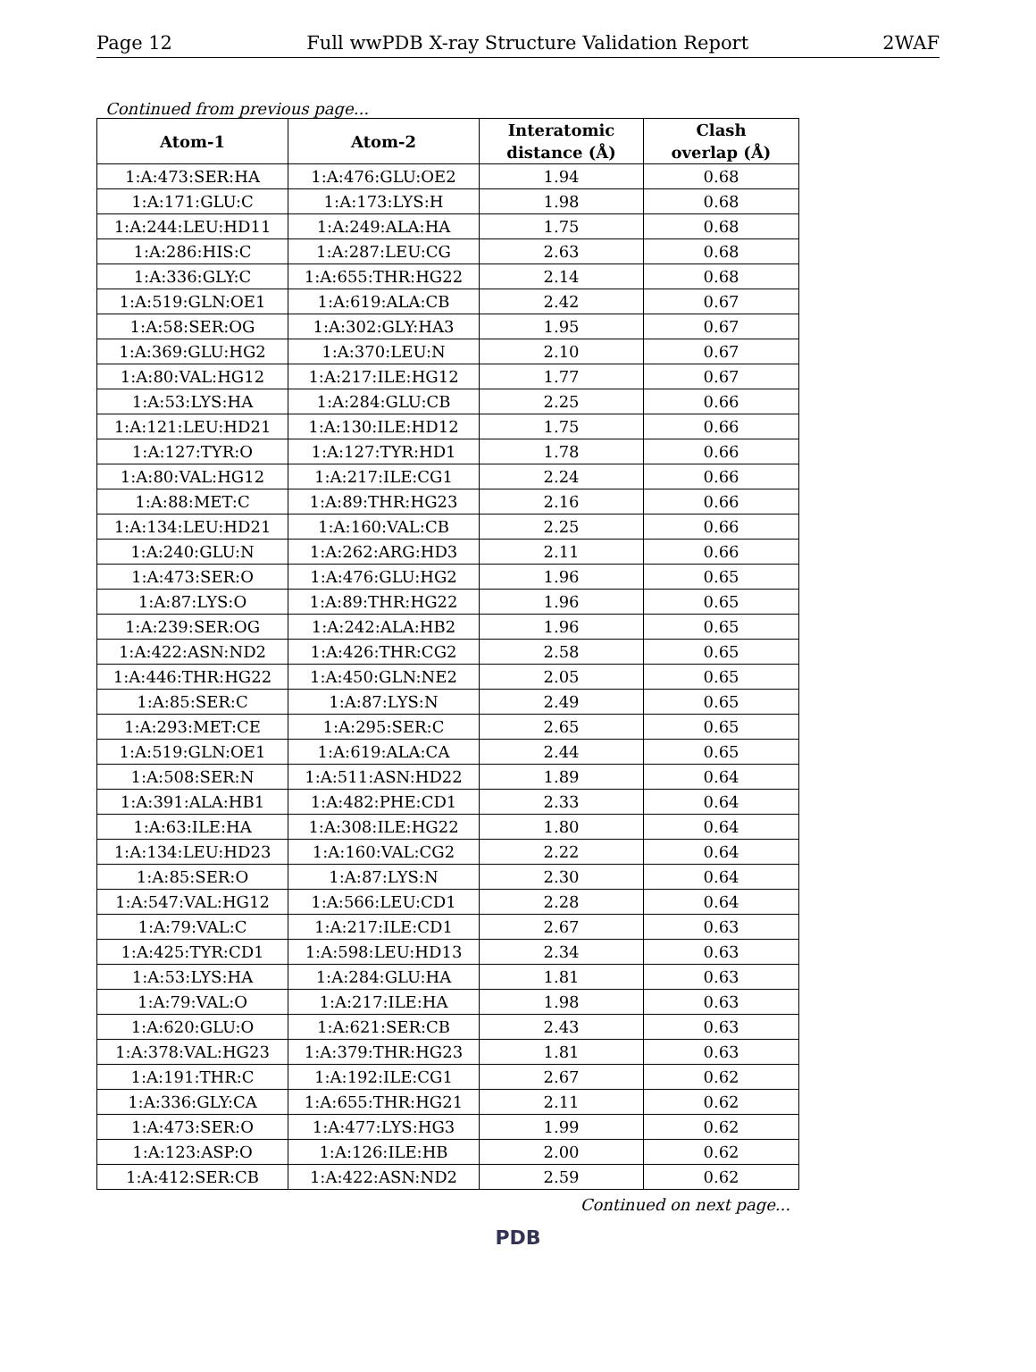Page 12 Full wwPDB X-ray Structure Validation Report 2WAF
Continued from previous page...
| Atom-1 | Atom-2 | Interatomic distance (Å) | Clash overlap (Å) |
| --- | --- | --- | --- |
| 1:A:473:SER:HA | 1:A:476:GLU:OE2 | 1.94 | 0.68 |
| 1:A:171:GLU:C | 1:A:173:LYS:H | 1.98 | 0.68 |
| 1:A:244:LEU:HD11 | 1:A:249:ALA:HA | 1.75 | 0.68 |
| 1:A:286:HIS:C | 1:A:287:LEU:CG | 2.63 | 0.68 |
| 1:A:336:GLY:C | 1:A:655:THR:HG22 | 2.14 | 0.68 |
| 1:A:519:GLN:OE1 | 1:A:619:ALA:CB | 2.42 | 0.67 |
| 1:A:58:SER:OG | 1:A:302:GLY:HA3 | 1.95 | 0.67 |
| 1:A:369:GLU:HG2 | 1:A:370:LEU:N | 2.10 | 0.67 |
| 1:A:80:VAL:HG12 | 1:A:217:ILE:HG12 | 1.77 | 0.67 |
| 1:A:53:LYS:HA | 1:A:284:GLU:CB | 2.25 | 0.66 |
| 1:A:121:LEU:HD21 | 1:A:130:ILE:HD12 | 1.75 | 0.66 |
| 1:A:127:TYR:O | 1:A:127:TYR:HD1 | 1.78 | 0.66 |
| 1:A:80:VAL:HG12 | 1:A:217:ILE:CG1 | 2.24 | 0.66 |
| 1:A:88:MET:C | 1:A:89:THR:HG23 | 2.16 | 0.66 |
| 1:A:134:LEU:HD21 | 1:A:160:VAL:CB | 2.25 | 0.66 |
| 1:A:240:GLU:N | 1:A:262:ARG:HD3 | 2.11 | 0.66 |
| 1:A:473:SER:O | 1:A:476:GLU:HG2 | 1.96 | 0.65 |
| 1:A:87:LYS:O | 1:A:89:THR:HG22 | 1.96 | 0.65 |
| 1:A:239:SER:OG | 1:A:242:ALA:HB2 | 1.96 | 0.65 |
| 1:A:422:ASN:ND2 | 1:A:426:THR:CG2 | 2.58 | 0.65 |
| 1:A:446:THR:HG22 | 1:A:450:GLN:NE2 | 2.05 | 0.65 |
| 1:A:85:SER:C | 1:A:87:LYS:N | 2.49 | 0.65 |
| 1:A:293:MET:CE | 1:A:295:SER:C | 2.65 | 0.65 |
| 1:A:519:GLN:OE1 | 1:A:619:ALA:CA | 2.44 | 0.65 |
| 1:A:508:SER:N | 1:A:511:ASN:HD22 | 1.89 | 0.64 |
| 1:A:391:ALA:HB1 | 1:A:482:PHE:CD1 | 2.33 | 0.64 |
| 1:A:63:ILE:HA | 1:A:308:ILE:HG22 | 1.80 | 0.64 |
| 1:A:134:LEU:HD23 | 1:A:160:VAL:CG2 | 2.22 | 0.64 |
| 1:A:85:SER:O | 1:A:87:LYS:N | 2.30 | 0.64 |
| 1:A:547:VAL:HG12 | 1:A:566:LEU:CD1 | 2.28 | 0.64 |
| 1:A:79:VAL:C | 1:A:217:ILE:CD1 | 2.67 | 0.63 |
| 1:A:425:TYR:CD1 | 1:A:598:LEU:HD13 | 2.34 | 0.63 |
| 1:A:53:LYS:HA | 1:A:284:GLU:HA | 1.81 | 0.63 |
| 1:A:79:VAL:O | 1:A:217:ILE:HA | 1.98 | 0.63 |
| 1:A:620:GLU:O | 1:A:621:SER:CB | 2.43 | 0.63 |
| 1:A:378:VAL:HG23 | 1:A:379:THR:HG23 | 1.81 | 0.63 |
| 1:A:191:THR:C | 1:A:192:ILE:CG1 | 2.67 | 0.62 |
| 1:A:336:GLY:CA | 1:A:655:THR:HG21 | 2.11 | 0.62 |
| 1:A:473:SER:O | 1:A:477:LYS:HG3 | 1.99 | 0.62 |
| 1:A:123:ASP:O | 1:A:126:ILE:HB | 2.00 | 0.62 |
| 1:A:412:SER:CB | 1:A:422:ASN:ND2 | 2.59 | 0.62 |
Continued on next page...
PDB